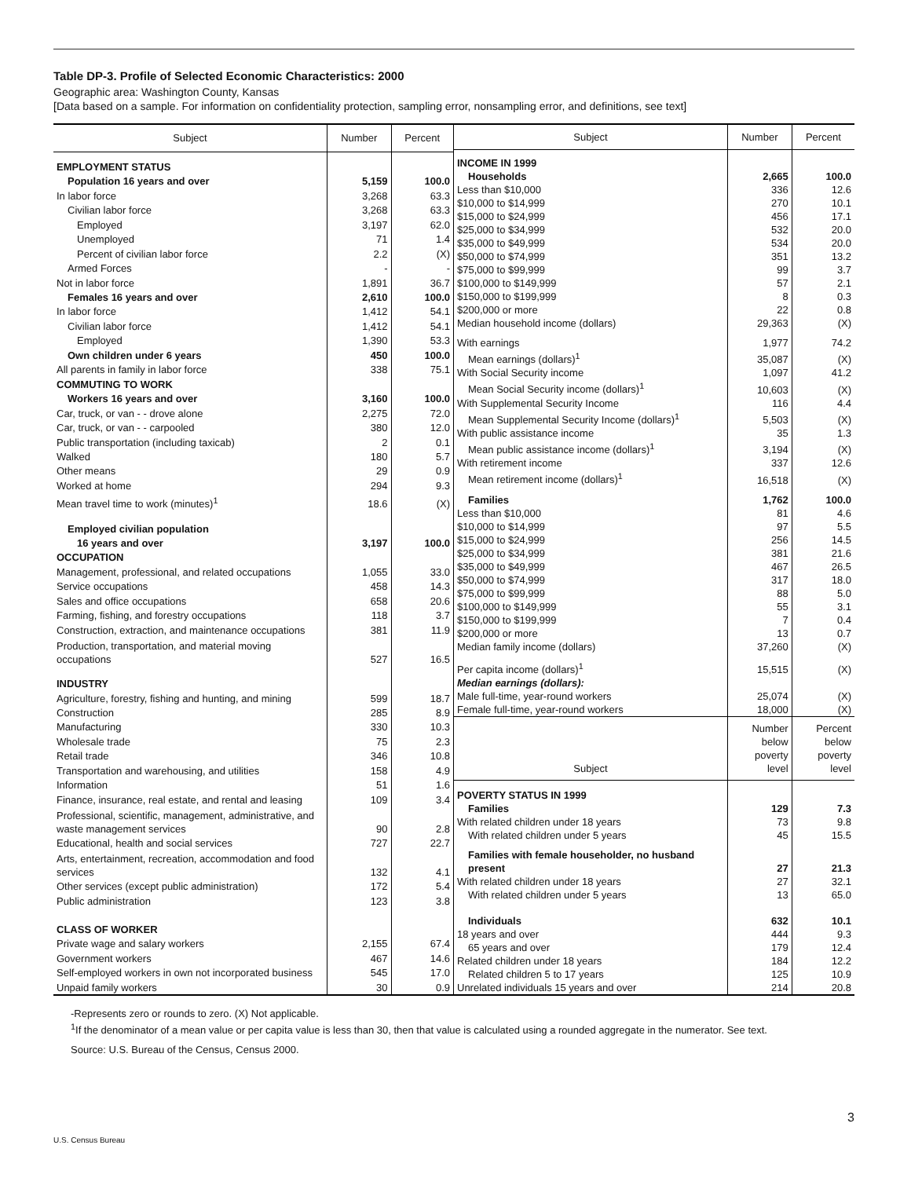Table DP-3. Profile of Selected Economic Characteristics: 2000
Geographic area: Washington County, Kansas
[Data based on a sample. For information on confidentiality protection, sampling error, nonsampling error, and definitions, see text]
| Subject | Number | Percent |
| --- | --- | --- |
| EMPLOYMENT STATUS | | |
| Population 16 years and over | 5,159 | 100.0 |
| In labor force | 3,268 | 63.3 |
| Civilian labor force | 3,268 | 63.3 |
| Employed | 3,197 | 62.0 |
| Unemployed | 71 | 1.4 |
| Percent of civilian labor force | 2.2 | (X) |
| Armed Forces | - | - |
| Not in labor force | 1,891 | 36.7 |
| Females 16 years and over | 2,610 | 100.0 |
| In labor force | 1,412 | 54.1 |
| Civilian labor force | 1,412 | 54.1 |
| Employed | 1,390 | 53.3 |
| Own children under 6 years | 450 | 100.0 |
| All parents in family in labor force | 338 | 75.1 |
| COMMUTING TO WORK | | |
| Workers 16 years and over | 3,160 | 100.0 |
| Car, truck, or van - - drove alone | 2,275 | 72.0 |
| Car, truck, or van - - carpooled | 380 | 12.0 |
| Public transportation (including taxicab) | 2 | 0.1 |
| Walked | 180 | 5.7 |
| Other means | 29 | 0.9 |
| Worked at home | 294 | 9.3 |
| Mean travel time to work (minutes)<sup>1</sup> | 18.6 | (X) |
| Employed civilian population | | |
| 16 years and over | 3,197 | 100.0 |
| OCCUPATION | | |
| Management, professional, and related occupations | 1,055 | 33.0 |
| Service occupations | 458 | 14.3 |
| Sales and office occupations | 658 | 20.6 |
| Farming, fishing, and forestry occupations | 118 | 3.7 |
| Construction, extraction, and maintenance occupations | 381 | 11.9 |
| Production, transportation, and material moving occupations | 527 | 16.5 |
| INDUSTRY | | |
| Agriculture, forestry, fishing and hunting, and mining | 599 | 18.7 |
| Construction | 285 | 8.9 |
| Manufacturing | 330 | 10.3 |
| Wholesale trade | 75 | 2.3 |
| Retail trade | 346 | 10.8 |
| Transportation and warehousing, and utilities | 158 | 4.9 |
| Information | 51 | 1.6 |
| Finance, insurance, real estate, and rental and leasing | 109 | 3.4 |
| Professional, scientific, management, administrative, and waste management services | 90 | 2.8 |
| Educational, health and social services | 727 | 22.7 |
| Arts, entertainment, recreation, accommodation and food services | 132 | 4.1 |
| Other services (except public administration) | 172 | 5.4 |
| Public administration | 123 | 3.8 |
| CLASS OF WORKER | | |
| Private wage and salary workers | 2,155 | 67.4 |
| Government workers | 467 | 14.6 |
| Self-employed workers in own not incorporated business | 545 | 17.0 |
| Unpaid family workers | 30 | 0.9 |
| Subject | Number | Percent |
| --- | --- | --- |
| INCOME IN 1999 | | |
| Households | 2,665 | 100.0 |
| Less than $10,000 | 336 | 12.6 |
| $10,000 to $14,999 | 270 | 10.1 |
| $15,000 to $24,999 | 456 | 17.1 |
| $25,000 to $34,999 | 532 | 20.0 |
| $35,000 to $49,999 | 534 | 20.0 |
| $50,000 to $74,999 | 351 | 13.2 |
| $75,000 to $99,999 | 99 | 3.7 |
| $100,000 to $149,999 | 57 | 2.1 |
| $150,000 to $199,999 | 8 | 0.3 |
| $200,000 or more | 22 | 0.8 |
| Median household income (dollars) | 29,363 | (X) |
| With earnings | 1,977 | 74.2 |
| Mean earnings (dollars)<sup>1</sup> | 35,087 | (X) |
| With Social Security income | 1,097 | 41.2 |
| Mean Social Security income (dollars)<sup>1</sup> | 10,603 | (X) |
| With Supplemental Security Income | 116 | 4.4 |
| Mean Supplemental Security Income (dollars)<sup>1</sup> | 5,503 | (X) |
| With public assistance income | 35 | 1.3 |
| Mean public assistance income (dollars)<sup>1</sup> | 3,194 | (X) |
| With retirement income | 337 | 12.6 |
| Mean retirement income (dollars)<sup>1</sup> | 16,518 | (X) |
| Families | 1,762 | 100.0 |
| Less than $10,000 | 81 | 4.6 |
| $10,000 to $14,999 | 97 | 5.5 |
| $15,000 to $24,999 | 256 | 14.5 |
| $25,000 to $34,999 | 381 | 21.6 |
| $35,000 to $49,999 | 467 | 26.5 |
| $50,000 to $74,999 | 317 | 18.0 |
| $75,000 to $99,999 | 88 | 5.0 |
| $100,000 to $149,999 | 55 | 3.1 |
| $150,000 to $199,999 | 7 | 0.4 |
| $200,000 or more | 13 | 0.7 |
| Median family income (dollars) | 37,260 | (X) |
| Per capita income (dollars)<sup>1</sup> | 15,515 | (X) |
| Median earnings (dollars): | | |
| Male full-time, year-round workers | 25,074 | (X) |
| Female full-time, year-round workers | 18,000 | (X) |
| Subject | Number below poverty level | Percent below poverty level |
| POVERTY STATUS IN 1999 | | |
| Families | 129 | 7.3 |
| With related children under 18 years | 73 | 9.8 |
| With related children under 5 years | 45 | 15.5 |
| Families with female householder, no husband present | 27 | 21.3 |
| With related children under 18 years | 27 | 32.1 |
| With related children under 5 years | 13 | 65.0 |
| Individuals | 632 | 10.1 |
| 18 years and over | 444 | 9.3 |
| 65 years and over | 179 | 12.4 |
| Related children under 18 years | 184 | 12.2 |
| Related children 5 to 17 years | 125 | 10.9 |
| Unrelated individuals 15 years and over | 214 | 20.8 |
-Represents zero or rounds to zero. (X) Not applicable.
<sup>1</sup> If the denominator of a mean value or per capita value is less than 30, then that value is calculated using a rounded aggregate in the numerator. See text.
Source: U.S. Bureau of the Census, Census 2000.
3
U.S. Census Bureau